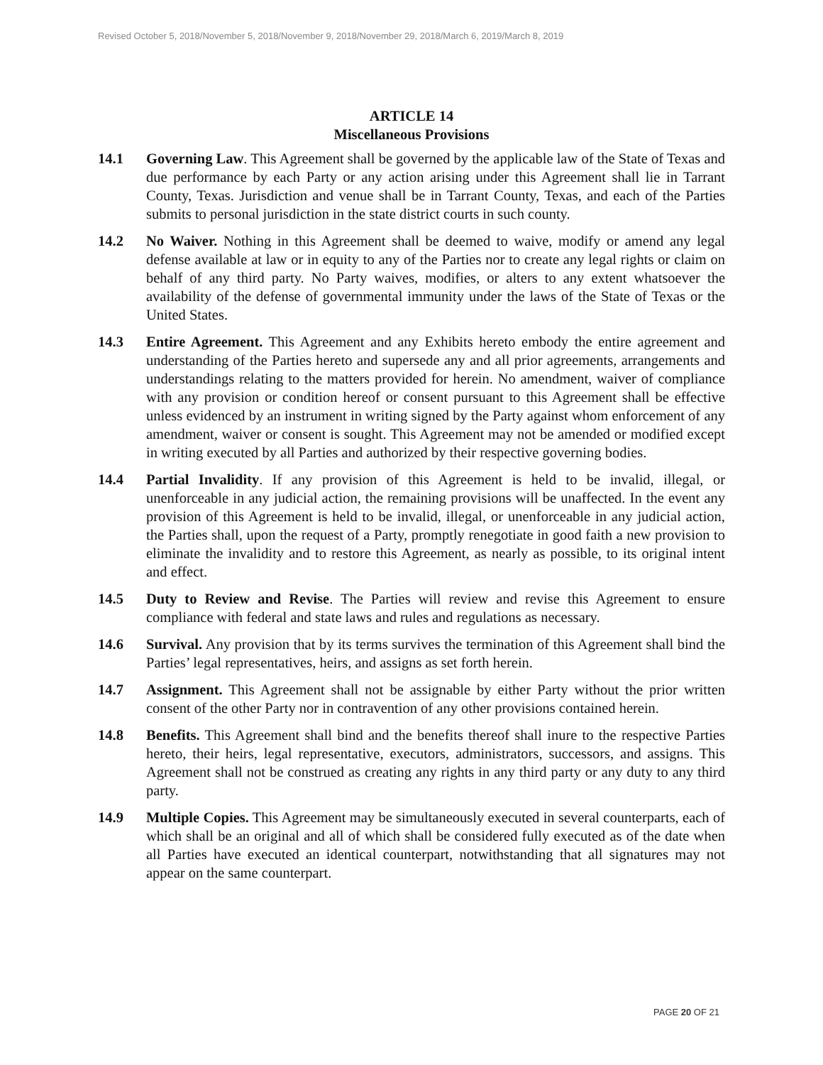Revised October 5, 2018/November 5, 2018/November 9, 2018/November 29, 2018/March 6, 2019/March 8, 2019
ARTICLE 14
Miscellaneous Provisions
14.1 Governing Law. This Agreement shall be governed by the applicable law of the State of Texas and due performance by each Party or any action arising under this Agreement shall lie in Tarrant County, Texas. Jurisdiction and venue shall be in Tarrant County, Texas, and each of the Parties submits to personal jurisdiction in the state district courts in such county.
14.2 No Waiver. Nothing in this Agreement shall be deemed to waive, modify or amend any legal defense available at law or in equity to any of the Parties nor to create any legal rights or claim on behalf of any third party. No Party waives, modifies, or alters to any extent whatsoever the availability of the defense of governmental immunity under the laws of the State of Texas or the United States.
14.3 Entire Agreement. This Agreement and any Exhibits hereto embody the entire agreement and understanding of the Parties hereto and supersede any and all prior agreements, arrangements and understandings relating to the matters provided for herein. No amendment, waiver of compliance with any provision or condition hereof or consent pursuant to this Agreement shall be effective unless evidenced by an instrument in writing signed by the Party against whom enforcement of any amendment, waiver or consent is sought. This Agreement may not be amended or modified except in writing executed by all Parties and authorized by their respective governing bodies.
14.4 Partial Invalidity. If any provision of this Agreement is held to be invalid, illegal, or unenforceable in any judicial action, the remaining provisions will be unaffected. In the event any provision of this Agreement is held to be invalid, illegal, or unenforceable in any judicial action, the Parties shall, upon the request of a Party, promptly renegotiate in good faith a new provision to eliminate the invalidity and to restore this Agreement, as nearly as possible, to its original intent and effect.
14.5 Duty to Review and Revise. The Parties will review and revise this Agreement to ensure compliance with federal and state laws and rules and regulations as necessary.
14.6 Survival. Any provision that by its terms survives the termination of this Agreement shall bind the Parties’ legal representatives, heirs, and assigns as set forth herein.
14.7 Assignment. This Agreement shall not be assignable by either Party without the prior written consent of the other Party nor in contravention of any other provisions contained herein.
14.8 Benefits. This Agreement shall bind and the benefits thereof shall inure to the respective Parties hereto, their heirs, legal representative, executors, administrators, successors, and assigns. This Agreement shall not be construed as creating any rights in any third party or any duty to any third party.
14.9 Multiple Copies. This Agreement may be simultaneously executed in several counterparts, each of which shall be an original and all of which shall be considered fully executed as of the date when all Parties have executed an identical counterpart, notwithstanding that all signatures may not appear on the same counterpart.
PAGE 20 OF 21